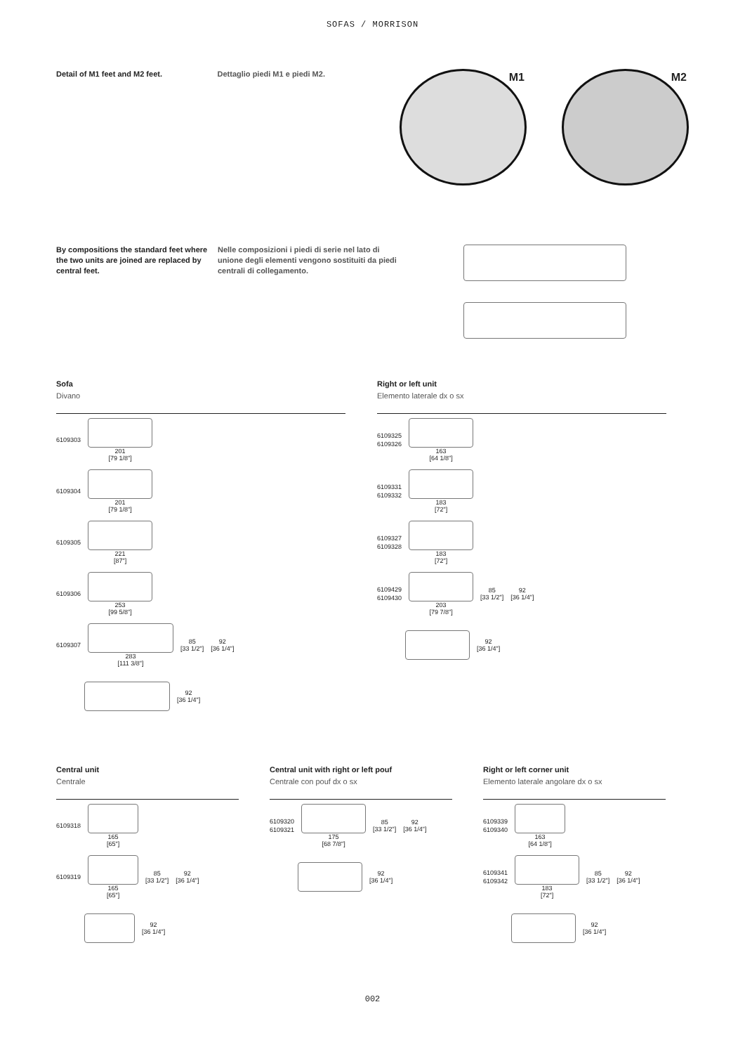SOFAS / MORRISON
Detail of M1 feet and M2 feet. Dettaglio piedi M1 e piedi M2.
M1 M2
By compositions the standard feet where the two units are joined are replaced by central feet.
Nelle composizioni i piedi di serie nel lato di unione degli elementi vengono sostituiti da piedi centrali di collegamento.
Sofa
Divano
6109303
201
[79 1/8"]
6109304
201
[79 1/8"]
6109305
221
[87"]
6109306
253
[99 5/8"]
6109307
283
[111 3/8"]
85
[33 1/2"]
92
[36 1/4"]
92
[36 1/4"]
Right or left unit
Elemento laterale dx o sx
6109325
6109326
163
[64 1/8"]
6109331
6109332
183
[72"]
6109327
6109328
183
[72"]
6109429
6109430
203
[79 7/8"]
85
[33 1/2"]
92
[36 1/4"]
92
[36 1/4"]
Central unit
Centrale
6109318
165
[65"]
6109319
165
[65"]
85
[33 1/2"]
92
[36 1/4"]
92
[36 1/4"]
Central unit with right or left pouf
Centrale con pouf dx o sx
6109320
6109321
175
[68 7/8"]
85
[33 1/2"]
92
[36 1/4"]
92
[36 1/4"]
Right or left corner unit
Elemento laterale angolare dx o sx
6109339
6109340
163
[64 1/8"]
6109341
6109342
183
[72"]
85
[33 1/2"]
92
[36 1/4"]
92
[36 1/4"]
002